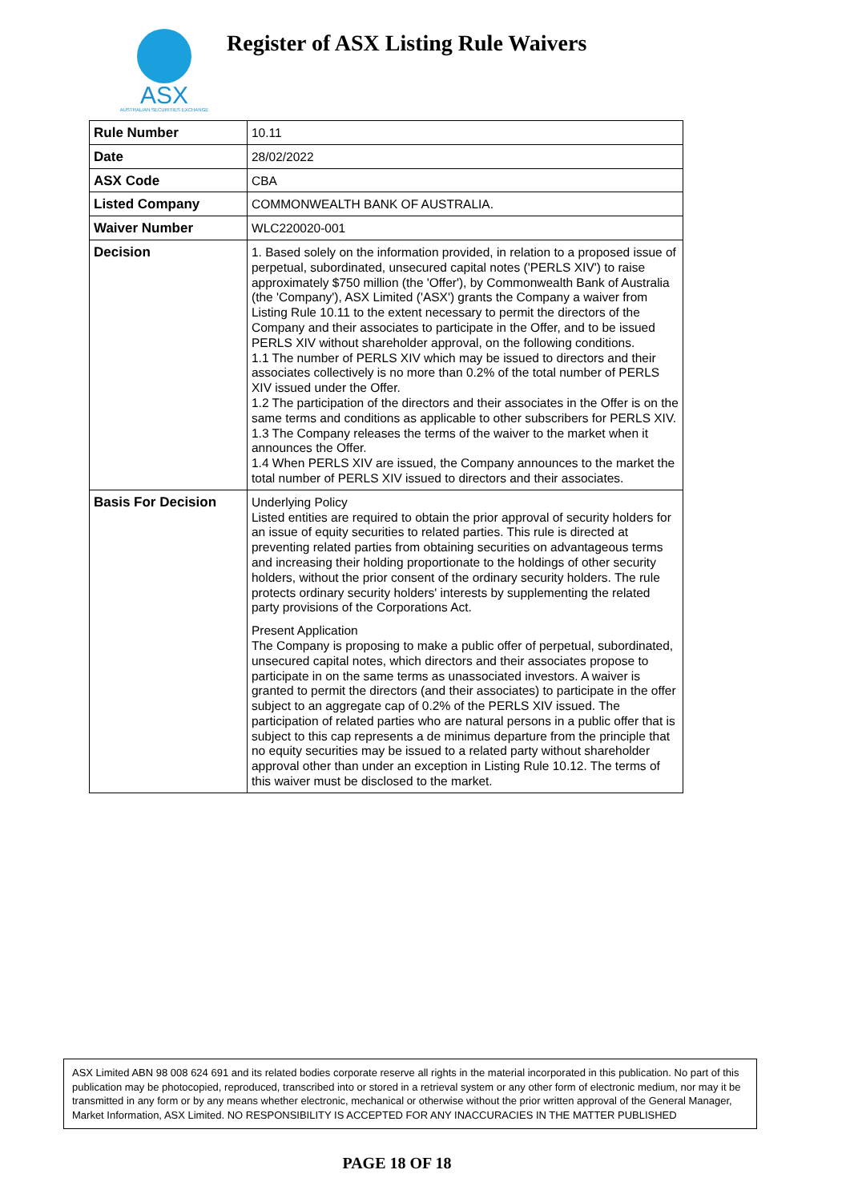ASX
AUSTRALIAN SECURITIES EXCHANGE
Register of ASX Listing Rule Waivers
| Rule Number | 10.11 |
| Date | 28/02/2022 |
| ASX Code | CBA |
| Listed Company | COMMONWEALTH BANK OF AUSTRALIA. |
| Waiver Number | WLC220020-001 |
| Decision | 1. Based solely on the information provided, in relation to a proposed issue of perpetual, subordinated, unsecured capital notes ('PERLS XIV') to raise approximately $750 million (the 'Offer'), by Commonwealth Bank of Australia (the 'Company'), ASX Limited ('ASX') grants the Company a waiver from Listing Rule 10.11 to the extent necessary to permit the directors of the Company and their associates to participate in the Offer, and to be issued PERLS XIV without shareholder approval, on the following conditions. 1.1 The number of PERLS XIV which may be issued to directors and their associates collectively is no more than 0.2% of the total number of PERLS XIV issued under the Offer. 1.2 The participation of the directors and their associates in the Offer is on the same terms and conditions as applicable to other subscribers for PERLS XIV. 1.3 The Company releases the terms of the waiver to the market when it announces the Offer. 1.4 When PERLS XIV are issued, the Company announces to the market the total number of PERLS XIV issued to directors and their associates. |
| Basis For Decision | Underlying Policy Listed entities are required to obtain the prior approval of security holders for an issue of equity securities to related parties. This rule is directed at preventing related parties from obtaining securities on advantageous terms and increasing their holding proportionate to the holdings of other security holders, without the prior consent of the ordinary security holders. The rule protects ordinary security holders' interests by supplementing the related party provisions of the Corporations Act. Present Application The Company is proposing to make a public offer of perpetual, subordinated, unsecured capital notes, which directors and their associates propose to participate in on the same terms as unassociated investors. A waiver is granted to permit the directors (and their associates) to participate in the offer subject to an aggregate cap of 0.2% of the PERLS XIV issued. The participation of related parties who are natural persons in a public offer that is subject to this cap represents a de minimus departure from the principle that no equity securities may be issued to a related party without shareholder approval other than under an exception in Listing Rule 10.12. The terms of this waiver must be disclosed to the market. |
ASX Limited ABN 98 008 624 691 and its related bodies corporate reserve all rights in the material incorporated in this publication. No part of this publication may be photocopied, reproduced, transcribed into or stored in a retrieval system or any other form of electronic medium, nor may it be transmitted in any form or by any means whether electronic, mechanical or otherwise without the prior written approval of the General Manager, Market Information, ASX Limited. NO RESPONSIBILITY IS ACCEPTED FOR ANY INACCURACIES IN THE MATTER PUBLISHED
PAGE 18 OF 18